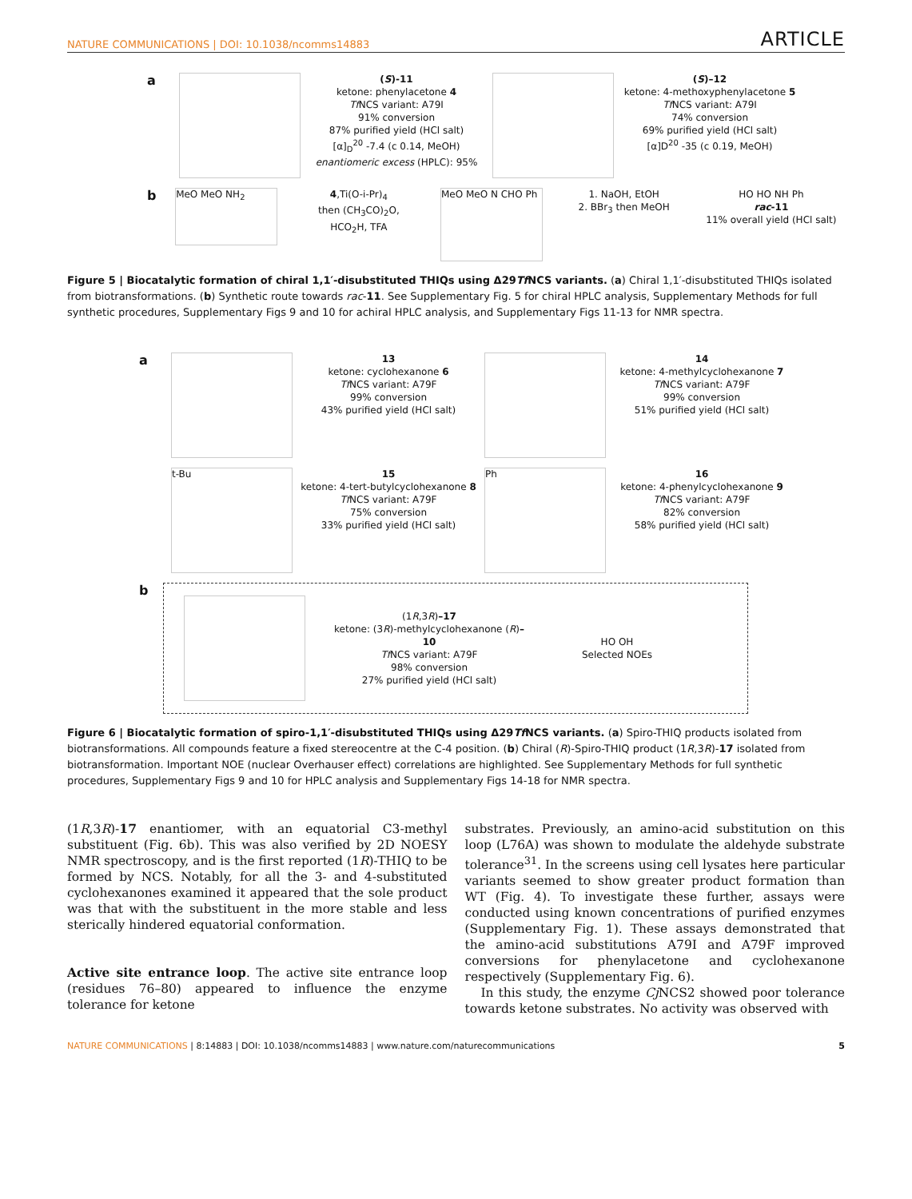NATURE COMMUNICATIONS | DOI: 10.1038/ncomms14883 ARTICLE
a
(S)-11
ketone: phenylacetone 4
Tf NCS variant: A79I
91% conversion
87% purified yield (HCl salt)
[α]<sub>D</sub><sup>20</sup> -7.4 (c 0.14, MeOH)
enantiomeric excess (HPLC): 95%
(S)–12
ketone: 4-methoxyphenylacetone 5
Tf NCS variant: A79I
74% conversion
69% purified yield (HCl salt)
[α]D<sup>20</sup> -35 (c 0.19, MeOH)
b
MeO MeO NH<sub>2</sub>
4,Ti(O-i-Pr)<sub>4</sub>
then (CH<sub>3</sub>CO)<sub>2</sub>O,
HCO<sub>2</sub>H, TFA
MeO MeO N CHO Ph
1. NaOH, EtOH
2. BBr<sub>3</sub> then MeOH
HO HO NH Ph
rac-11
11% overall yield (HCl salt)
Figure 5 | Biocatalytic formation of chiral 1,1′-disubstituted THIQs using Δ29Tf NCS variants. (a) Chiral 1,1′-disubstituted THIQs isolated from biotransformations. (b) Synthetic route towards rac-11. See Supplementary Fig. 5 for chiral HPLC analysis, Supplementary Methods for full synthetic procedures, Supplementary Figs 9 and 10 for achiral HPLC analysis, and Supplementary Figs 11-13 for NMR spectra.
a
13
ketone: cyclohexanone 6
Tf NCS variant: A79F
99% conversion
43% purified yield (HCl salt)
14
ketone: 4-methylcyclohexanone 7
Tf NCS variant: A79F
99% conversion
51% purified yield (HCl salt)
t-Bu
15
ketone: 4-tert-butylcyclohexanone 8
Tf NCS variant: A79F
75% conversion
33% purified yield (HCl salt)
Ph
16
ketone: 4-phenylcyclohexanone 9
Tf NCS variant: A79F
82% conversion
58% purified yield (HCl salt)
b
(1R,3R)–17
ketone: (3R)-methylcyclohexanone (R)–10
Tf NCS variant: A79F
98% conversion
27% purified yield (HCl salt)
HO OH
Selected NOEs
Figure 6 | Biocatalytic formation of spiro-1,1′-disubstituted THIQs using Δ29Tf NCS variants. (a) Spiro-THIQ products isolated from biotransformations. All compounds feature a fixed stereocentre at the C-4 position. (b) Chiral (R)-Spiro-THIQ product (1R,3R)-17 isolated from biotransformation. Important NOE (nuclear Overhauser effect) correlations are highlighted. See Supplementary Methods for full synthetic procedures, Supplementary Figs 9 and 10 for HPLC analysis and Supplementary Figs 14-18 for NMR spectra.
(1R,3R)-17 enantiomer, with an equatorial C3-methyl substituent (Fig. 6b). This was also verified by 2D NOESY NMR spectroscopy, and is the first reported (1R)-THIQ to be formed by NCS. Notably, for all the 3- and 4-substituted cyclohexanones examined it appeared that the sole product was that with the substituent in the more stable and less sterically hindered equatorial conformation.
Active site entrance loop. The active site entrance loop (residues 76–80) appeared to influence the enzyme tolerance for ketone
substrates. Previously, an amino-acid substitution on this loop (L76A) was shown to modulate the aldehyde substrate tolerance<sup>31</sup>. In the screens using cell lysates here particular variants seemed to show greater product formation than WT (Fig. 4). To investigate these further, assays were conducted using known concentrations of purified enzymes (Supplementary Fig. 1). These assays demonstrated that the amino-acid substitutions A79I and A79F improved conversions for phenylacetone and cyclohexanone respectively (Supplementary Fig. 6).
In this study, the enzyme Cj NCS2 showed poor tolerance towards ketone substrates. No activity was observed with
NATURE COMMUNICATIONS | 8:14883 | DOI: 10.1038/ncomms14883 | www.nature.com/naturecommunications 5